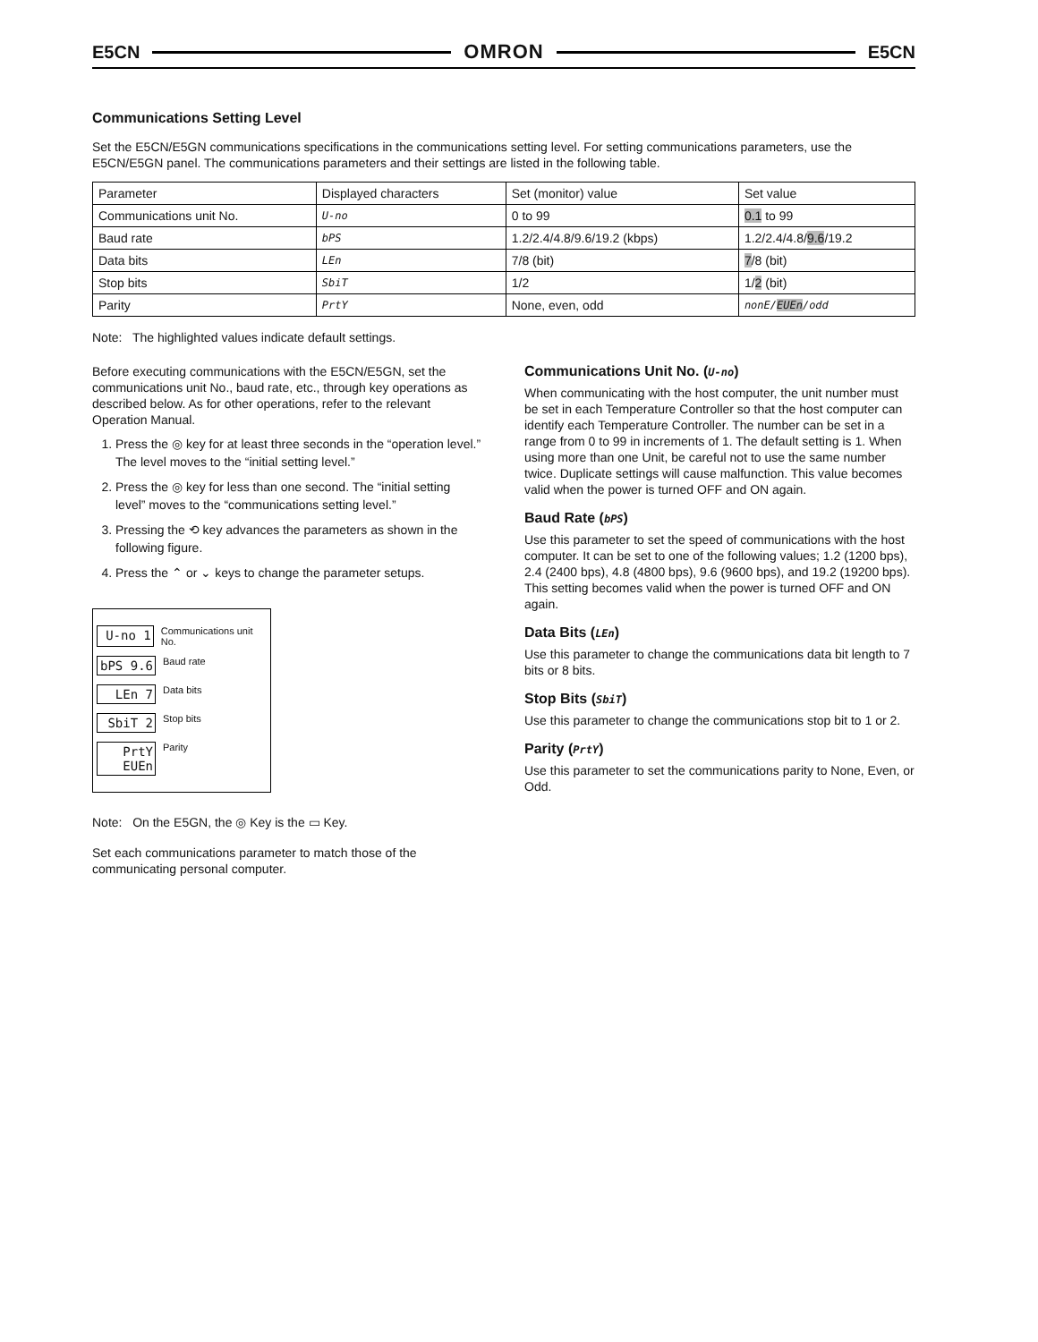E5CN OMRON E5CN
Communications Setting Level
Set the E5CN/E5GN communications specifications in the communications setting level. For setting communications parameters, use the E5CN/E5GN panel. The communications parameters and their settings are listed in the following table.
| Parameter | Displayed characters | Set (monitor) value | Set value |
| --- | --- | --- | --- |
| Communications unit No. | U-no | 0 to 99 | 0.1 to 99 |
| Baud rate | bPS | 1.2/2.4/4.8/9.6/19.2 (kbps) | 1.2/2.4/4.8/ 9.6 /19.2 |
| Data bits | LEn | 7/8 (bit) | 7 /8 (bit) |
| Stop bits | SbiT | 1/2 | 1/ 2 (bit) |
| Parity | PrtY | None, even, odd | nonE/ EUEn /odd |
Note: The highlighted values indicate default settings.
Before executing communications with the E5CN/E5GN, set the communications unit No., baud rate, etc., through key operations as described below. As for other operations, refer to the relevant Operation Manual.
1. Press the ◎ key for at least three seconds in the “operation level.” The level moves to the “initial setting level.”
2. Press the ◎ key for less than one second. The “initial setting level” moves to the “communications setting level.”
3. Pressing the ⟲ key advances the parameters as shown in the following figure.
4. Press the ⌃ or ⌄ keys to change the parameter setups.
U-no 1 Communications unit No.
bPS 9.6 Baud rate
LEn 7 Data bits
SbiT 2 Stop bits
PrtY EUEn Parity
Note: On the E5GN, the ◎ Key is the ▭ Key.
Set each communications parameter to match those of the communicating personal computer.
Communications Unit No. (U-no)
When communicating with the host computer, the unit number must be set in each Temperature Controller so that the host computer can identify each Temperature Controller. The number can be set in a range from 0 to 99 in increments of 1. The default setting is 1. When using more than one Unit, be careful not to use the same number twice. Duplicate settings will cause malfunction. This value becomes valid when the power is turned OFF and ON again.
Baud Rate (bPS)
Use this parameter to set the speed of communications with the host computer. It can be set to one of the following values; 1.2 (1200 bps), 2.4 (2400 bps), 4.8 (4800 bps), 9.6 (9600 bps), and 19.2 (19200 bps).
This setting becomes valid when the power is turned OFF and ON again.
Data Bits (LEn)
Use this parameter to change the communications data bit length to 7 bits or 8 bits.
Stop Bits (SbiT)
Use this parameter to change the communications stop bit to 1 or 2.
Parity (PrtY)
Use this parameter to set the communications parity to None, Even, or Odd.